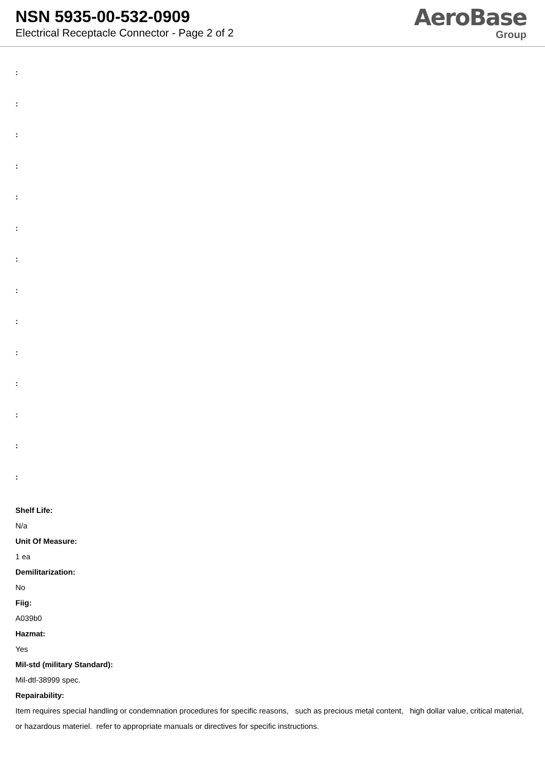NSN 5935-00-532-0909
Electrical Receptacle Connector - Page 2 of 2
AeroBase
Group
:
:
:
:
:
:
:
:
:
:
:
:
:
:
Shelf Life:
N/a
Unit Of Measure:
1 ea
Demilitarization:
No
Fiig:
A039b0
Hazmat:
Yes
Mil-std (military Standard):
Mil-dtl-38999 spec.
Repairability:
Item requires special handling or condemnation procedures for specific reasons, such as precious metal content, high dollar value, critical material, or hazardous materiel. refer to appropriate manuals or directives for specific instructions.